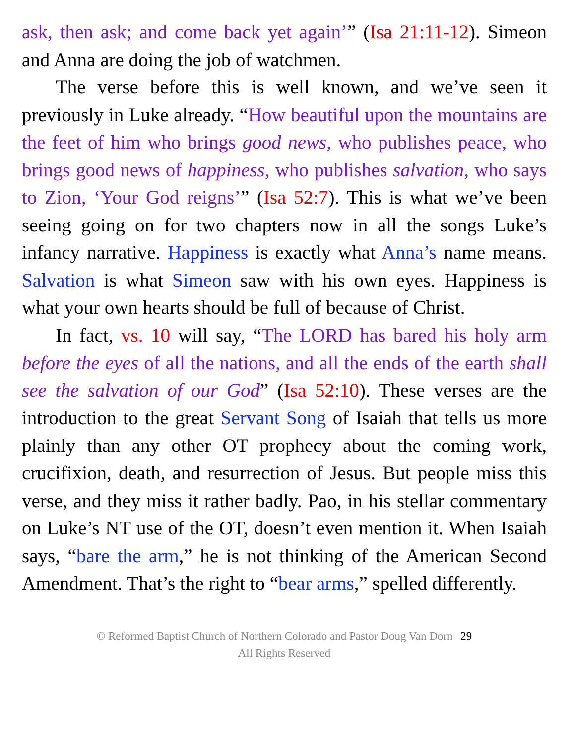ask, then ask; and come back yet again’” (Isa 21:11-12). Simeon and Anna are doing the job of watchmen.
The verse before this is well known, and we’ve seen it previously in Luke already. “How beautiful upon the mountains are the feet of him who brings good news, who publishes peace, who brings good news of happiness, who publishes salvation, who says to Zion, ‘Your God reigns’” (Isa 52:7). This is what we’ve been seeing going on for two chapters now in all the songs Luke’s infancy narrative. Happiness is exactly what Anna’s name means. Salvation is what Simeon saw with his own eyes. Happiness is what your own hearts should be full of because of Christ.
In fact, vs. 10 will say, “The LORD has bared his holy arm before the eyes of all the nations, and all the ends of the earth shall see the salvation of our God” (Isa 52:10). These verses are the introduction to the great Servant Song of Isaiah that tells us more plainly than any other OT prophecy about the coming work, crucifixion, death, and resurrection of Jesus. But people miss this verse, and they miss it rather badly. Pao, in his stellar commentary on Luke’s NT use of the OT, doesn’t even mention it. When Isaiah says, “bare the arm,” he is not thinking of the American Second Amendment. That’s the right to “bear arms,” spelled differently.
© Reformed Baptist Church of Northern Colorado and Pastor Doug Van Dorn 29
All Rights Reserved